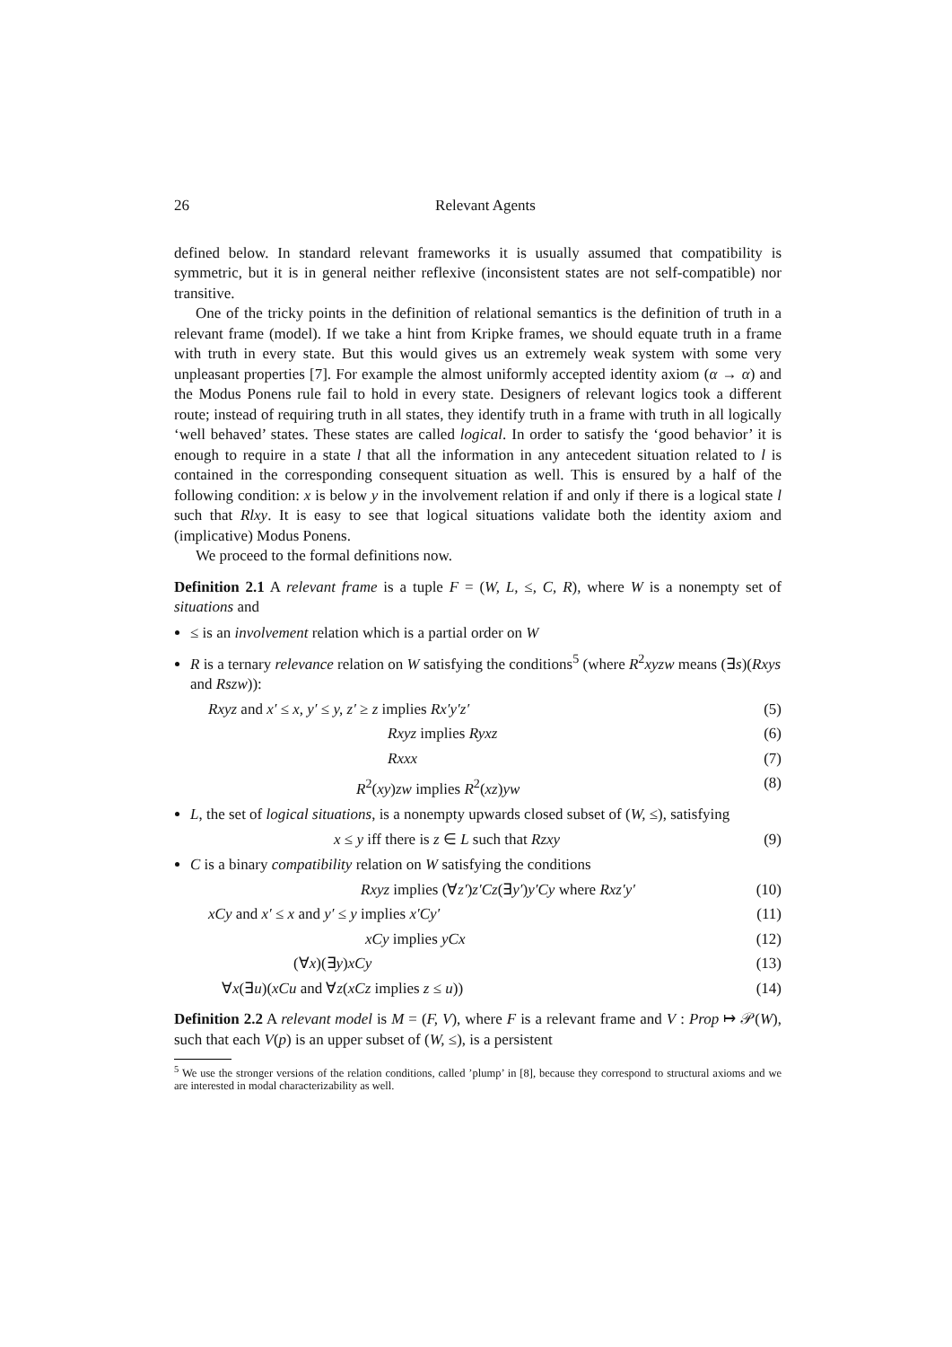26 Relevant Agents
defined below. In standard relevant frameworks it is usually assumed that compatibility is symmetric, but it is in general neither reflexive (inconsistent states are not self-compatible) nor transitive.
One of the tricky points in the definition of relational semantics is the definition of truth in a relevant frame (model). If we take a hint from Kripke frames, we should equate truth in a frame with truth in every state. But this would gives us an extremely weak system with some very unpleasant properties [7]. For example the almost uniformly accepted identity axiom (α → α) and the Modus Ponens rule fail to hold in every state. Designers of relevant logics took a different route; instead of requiring truth in all states, they identify truth in a frame with truth in all logically ‘well behaved’ states. These states are called logical. In order to satisfy the ‘good behavior’ it is enough to require in a state l that all the information in any antecedent situation related to l is contained in the corresponding consequent situation as well. This is ensured by a half of the following condition: x is below y in the involvement relation if and only if there is a logical state l such that Rlxy. It is easy to see that logical situations validate both the identity axiom and (implicative) Modus Ponens.
We proceed to the formal definitions now.
Definition 2.1 A relevant frame is a tuple F = (W, L, ≤, C, R), where W is a nonempty set of situations and
≤ is an involvement relation which is a partial order on W
R is a ternary relevance relation on W satisfying the conditions<sup>5</sup> (where R<sup>2</sup>xyzw means (∃s)(Rxys and Rszw)):
Rxyz and x′ ≤ x, y′ ≤ y, z′ ≥ z implies Rx′y′z′ (5)
Rxyz implies Ryxz (6)
Rxxx (7)
R<sup>2</sup>(xy)zw implies R<sup>2</sup>(xz)yw (8)
L, the set of logical situations, is a nonempty upwards closed subset of (W, ≤), satisfying
x ≤ y iff there is z ∈ L such that Rzxy (9)
C is a binary compatibility relation on W satisfying the conditions
Rxyz implies (∀z′)z′Cz(∃y′)y′Cy where Rxz′y′ (10)
xCy and x′ ≤ x and y′ ≤ y implies x′Cy′ (11)
xCy implies yCx (12)
(∀x)(∃y)xCy (13)
∀x(∃u)(xCu and ∀z(xCz implies z ≤ u)) (14)
Definition 2.2 A relevant model is M = (F, V), where F is a relevant frame and V : Prop ↦ 𝒫(W), such that each V(p) is an upper subset of (W, ≤), is a persistent
<sup>5</sup> We use the stronger versions of the relation conditions, called ’plump’ in [8], because they correspond to structural axioms and we are interested in modal characterizability as well.